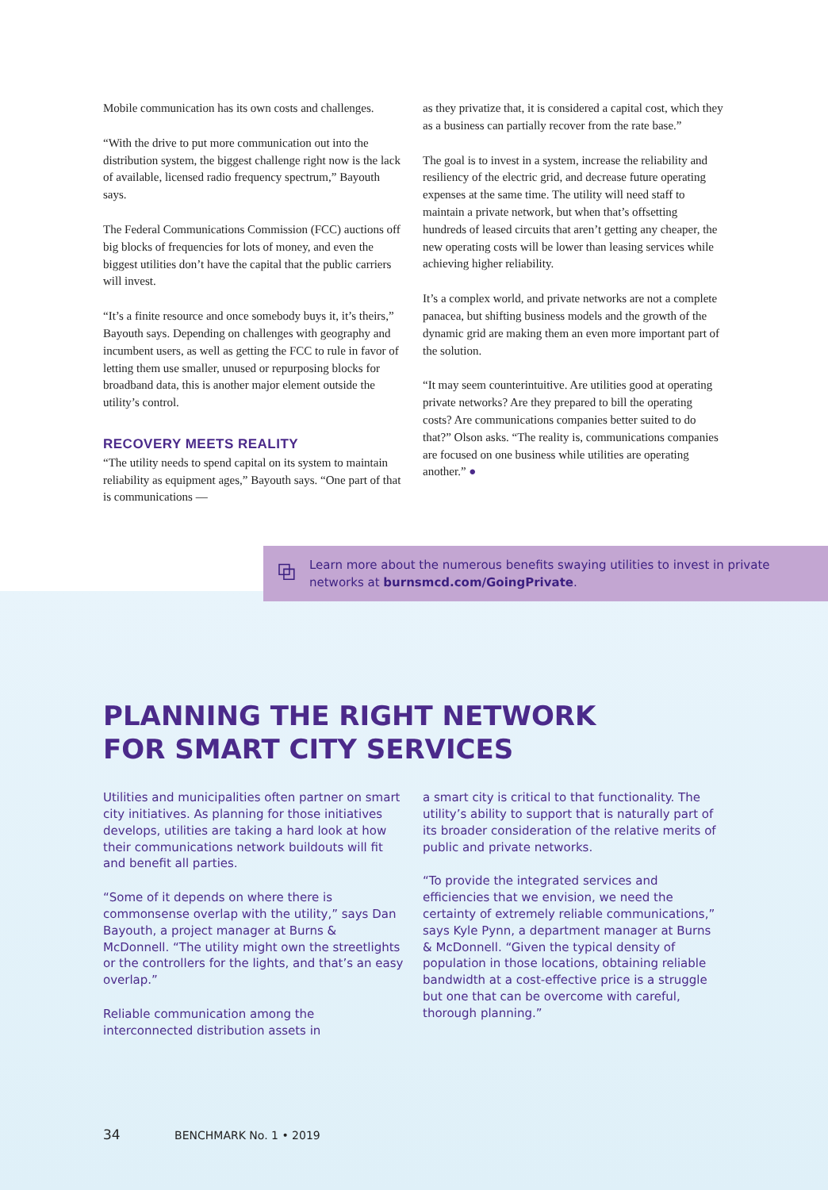Mobile communication has its own costs and challenges.
“With the drive to put more communication out into the distribution system, the biggest challenge right now is the lack of available, licensed radio frequency spectrum,” Bayouth says.
The Federal Communications Commission (FCC) auctions off big blocks of frequencies for lots of money, and even the biggest utilities don’t have the capital that the public carriers will invest.
“It’s a finite resource and once somebody buys it, it’s theirs,” Bayouth says. Depending on challenges with geography and incumbent users, as well as getting the FCC to rule in favor of letting them use smaller, unused or repurposing blocks for broadband data, this is another major element outside the utility’s control.
RECOVERY MEETS REALITY
“The utility needs to spend capital on its system to maintain reliability as equipment ages,” Bayouth says. “One part of that is communications —
as they privatize that, it is considered a capital cost, which they as a business can partially recover from the rate base.”
The goal is to invest in a system, increase the reliability and resiliency of the electric grid, and decrease future operating expenses at the same time. The utility will need staff to maintain a private network, but when that’s offsetting hundreds of leased circuits that aren’t getting any cheaper, the new operating costs will be lower than leasing services while achieving higher reliability.
It’s a complex world, and private networks are not a complete panacea, but shifting business models and the growth of the dynamic grid are making them an even more important part of the solution.
“It may seem counterintuitive. Are utilities good at operating private networks? Are they prepared to bill the operating costs? Are communications companies better suited to do that?” Olson asks. “The reality is, communications companies are focused on one business while utilities are operating another.” ●
⧉
Learn more about the numerous benefits swaying utilities to invest in private networks at burnsmcd.com/GoingPrivate.
PLANNING THE RIGHT NETWORK
FOR SMART CITY SERVICES
Utilities and municipalities often partner on smart city initiatives. As planning for those initiatives develops, utilities are taking a hard look at how their communications network buildouts will fit and benefit all parties.
“Some of it depends on where there is commonsense overlap with the utility,” says Dan Bayouth, a project manager at Burns & McDonnell. “The utility might own the streetlights or the controllers for the lights, and that’s an easy overlap.”
Reliable communication among the interconnected distribution assets in
a smart city is critical to that functionality. The utility’s ability to support that is naturally part of its broader consideration of the relative merits of public and private networks.
“To provide the integrated services and efficiencies that we envision, we need the certainty of extremely reliable communications,” says Kyle Pynn, a department manager at Burns & McDonnell. “Given the typical density of population in those locations, obtaining reliable bandwidth at a cost-effective price is a struggle but one that can be overcome with careful, thorough planning.”
34 BENCHMARK No. 1 • 2019